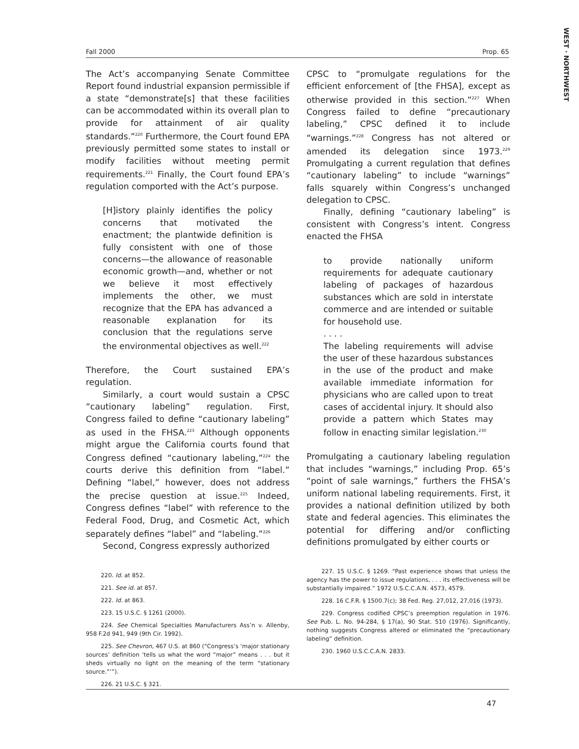WEST · NORTHWEST
Fall 2000 Prop. 65
The Act’s accompanying Senate Committee Report found industrial expansion permissible if a state “demonstrate[s] that these facilities can be accommodated within its overall plan to provide for attainment of air quality standards.”<sup>220</sup> Furthermore, the Court found EPA previously permitted some states to install or modify facilities without meeting permit requirements.<sup>221</sup> Finally, the Court found EPA’s regulation comported with the Act’s purpose.
[H]istory plainly identifies the policy concerns that motivated the enactment; the plantwide definition is fully consistent with one of those concerns—the allowance of reasonable economic growth—and, whether or not we believe it most effectively implements the other, we must recognize that the EPA has advanced a reasonable explanation for its conclusion that the regulations serve the environmental objectives as well.<sup>222</sup>
Therefore, the Court sustained EPA’s regulation.
Similarly, a court would sustain a CPSC “cautionary labeling” regulation. First, Congress failed to define “cautionary labeling” as used in the FHSA.<sup>223</sup> Although opponents might argue the California courts found that Congress defined “cautionary labeling,”<sup>224</sup> the courts derive this definition from “label.” Defining “label,” however, does not address the precise question at issue.<sup>225</sup> Indeed, Congress defines “label” with reference to the Federal Food, Drug, and Cosmetic Act, which separately defines “label” and “labeling.”<sup>226</sup>
Second, Congress expressly authorized
220. Id. at 852.
221. See id. at 857.
222. Id. at 863.
223. 15 U.S.C. § 1261 (2000).
224. See Chemical Specialties Manufacturers Ass’n v. Allenby, 958 F.2d 941, 949 (9th Cir. 1992).
225. See Chevron, 467 U.S. at 860 (“Congress’s ‘major stationary sources’ definition ‘tells us what the word “major” means . . . but it sheds virtually no light on the meaning of the term “stationary source.”’”).
226. 21 U.S.C. § 321.
CPSC to “promulgate regulations for the efficient enforcement of [the FHSA], except as otherwise provided in this section.”<sup>227</sup> When Congress failed to define “precautionary labeling,” CPSC defined it to include “warnings.”<sup>228</sup> Congress has not altered or amended its delegation since 1973.<sup>229</sup> Promulgating a current regulation that defines “cautionary labeling” to include “warnings” falls squarely within Congress’s unchanged delegation to CPSC.
Finally, defining “cautionary labeling” is consistent with Congress’s intent. Congress enacted the FHSA
to provide nationally uniform requirements for adequate cautionary labeling of packages of hazardous substances which are sold in interstate commerce and are intended or suitable for household use.
. . . .
The labeling requirements will advise the user of these hazardous substances in the use of the product and make available immediate information for physicians who are called upon to treat cases of accidental injury. It should also provide a pattern which States may follow in enacting similar legislation.<sup>230</sup>
Promulgating a cautionary labeling regulation that includes “warnings,” including Prop. 65’s “point of sale warnings,” furthers the FHSA’s uniform national labeling requirements. First, it provides a national definition utilized by both state and federal agencies. This eliminates the potential for differing and/or conflicting definitions promulgated by either courts or
227. 15 U.S.C. § 1269. “Past experience shows that unless the agency has the power to issue regulations, . . . its effectiveness will be substantially impaired.” 1972 U.S.C.C.A.N. 4573, 4579.
228. 16 C.F.R. § 1500.7(c); 38 Fed. Reg. 27,012, 27,016 (1973).
229. Congress codified CPSC’s preemption regulation in 1976. See Pub. L. No. 94-284, § 17(a), 90 Stat. 510 (1976). Significantly, nothing suggests Congress altered or eliminated the “precautionary labeling” definition.
230. 1960 U.S.C.C.A.N. 2833.
47